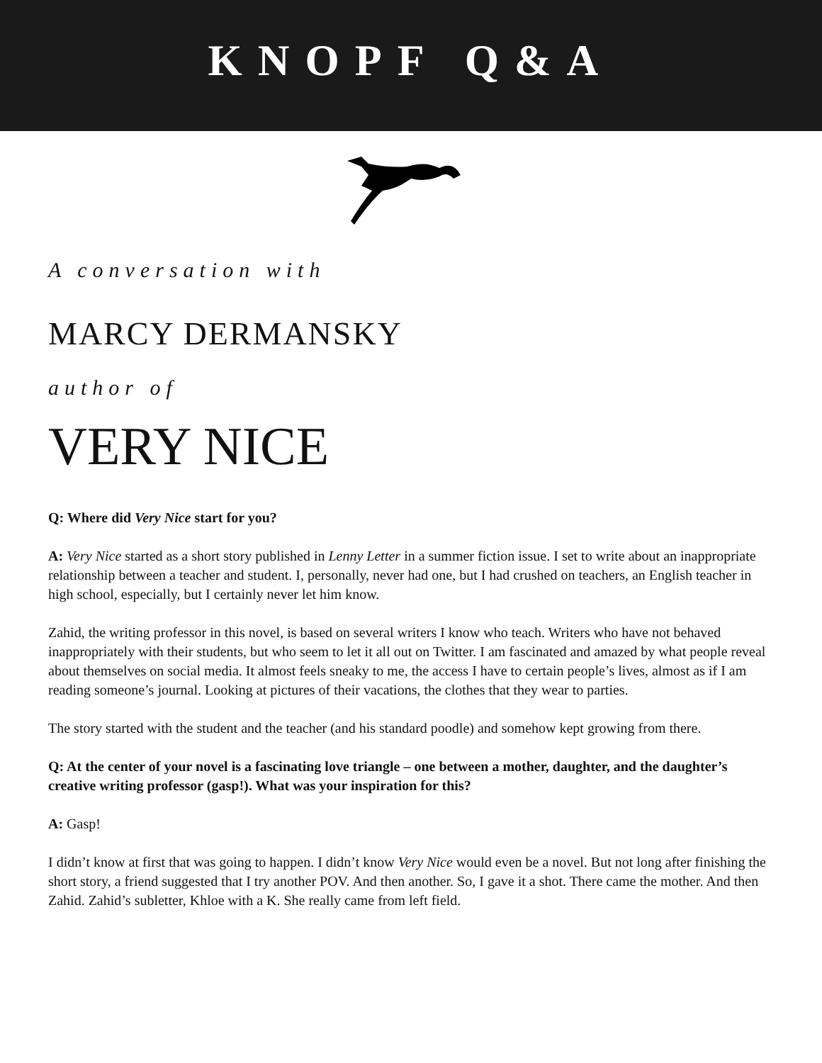KNOPF Q&A
A conversation with
MARCY DERMANSKY
author of
VERY NICE
Q: Where did Very Nice start for you?
A: Very Nice started as a short story published in Lenny Letter in a summer fiction issue. I set to write about an inappropriate relationship between a teacher and student. I, personally, never had one, but I had crushed on teachers, an English teacher in high school, especially, but I certainly never let him know.
Zahid, the writing professor in this novel, is based on several writers I know who teach. Writers who have not behaved inappropriately with their students, but who seem to let it all out on Twitter. I am fascinated and amazed by what people reveal about themselves on social media. It almost feels sneaky to me, the access I have to certain people’s lives, almost as if I am reading someone’s journal. Looking at pictures of their vacations, the clothes that they wear to parties.
The story started with the student and the teacher (and his standard poodle) and somehow kept growing from there.
Q: At the center of your novel is a fascinating love triangle – one between a mother, daughter, and the daughter’s creative writing professor (gasp!). What was your inspiration for this?
A: Gasp!
I didn’t know at first that was going to happen. I didn’t know Very Nice would even be a novel. But not long after finishing the short story, a friend suggested that I try another POV. And then another. So, I gave it a shot. There came the mother. And then Zahid. Zahid’s subletter, Khloe with a K. She really came from left field.